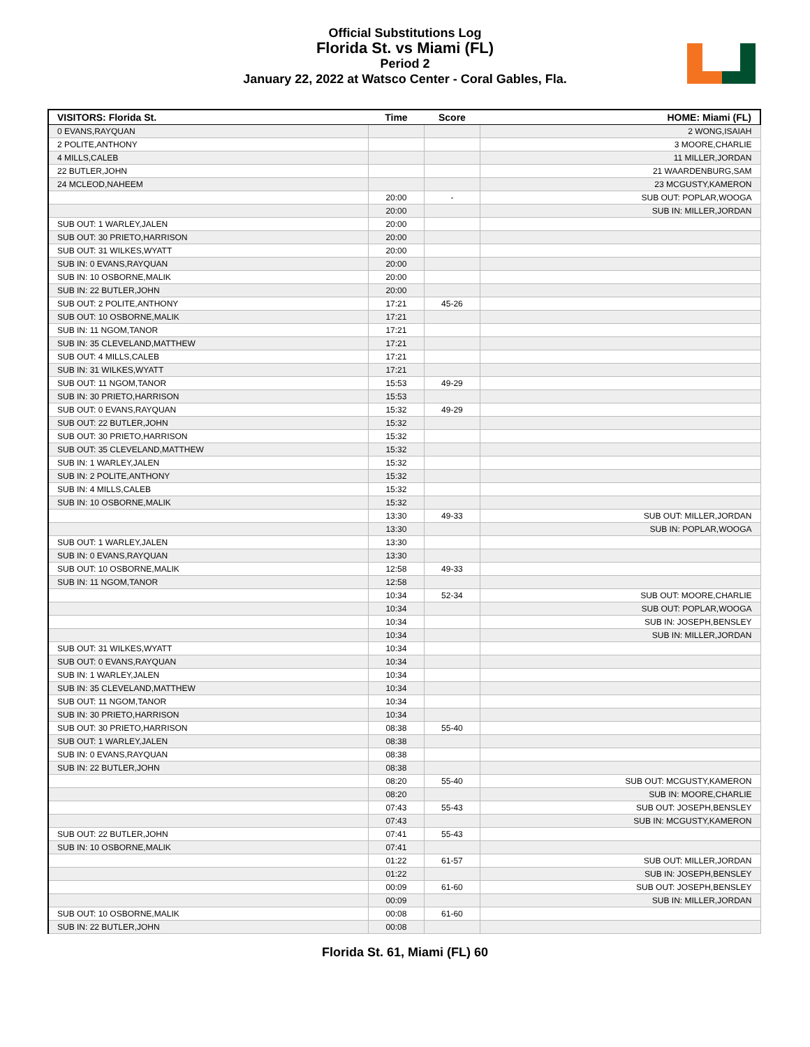Official Substitutions Log
Florida St. vs Miami (FL)
Period 2
January 22, 2022 at Watsco Center - Coral Gables, Fla.
| VISITORS: Florida St. | Time | Score | HOME: Miami (FL) |
| --- | --- | --- | --- |
| 0 EVANS,RAYQUAN | | | 2 WONG,ISAIAH |
| 2 POLITE,ANTHONY | | | 3 MOORE,CHARLIE |
| 4 MILLS,CALEB | | | 11 MILLER,JORDAN |
| 22 BUTLER,JOHN | | | 21 WAARDENBURG,SAM |
| 24 MCLEOD,NAHEEM | | | 23 MCGUSTY,KAMERON |
| | 20:00 | - | SUB OUT: POPLAR,WOOGA |
| | 20:00 | | SUB IN: MILLER,JORDAN |
| SUB OUT: 1 WARLEY,JALEN | 20:00 | | |
| SUB OUT: 30 PRIETO,HARRISON | 20:00 | | |
| SUB OUT: 31 WILKES,WYATT | 20:00 | | |
| SUB IN: 0 EVANS,RAYQUAN | 20:00 | | |
| SUB IN: 10 OSBORNE,MALIK | 20:00 | | |
| SUB IN: 22 BUTLER,JOHN | 20:00 | | |
| SUB OUT: 2 POLITE,ANTHONY | 17:21 | 45-26 | |
| SUB OUT: 10 OSBORNE,MALIK | 17:21 | | |
| SUB IN: 11 NGOM,TANOR | 17:21 | | |
| SUB IN: 35 CLEVELAND,MATTHEW | 17:21 | | |
| SUB OUT: 4 MILLS,CALEB | 17:21 | | |
| SUB IN: 31 WILKES,WYATT | 17:21 | | |
| SUB OUT: 11 NGOM,TANOR | 15:53 | 49-29 | |
| SUB IN: 30 PRIETO,HARRISON | 15:53 | | |
| SUB OUT: 0 EVANS,RAYQUAN | 15:32 | 49-29 | |
| SUB OUT: 22 BUTLER,JOHN | 15:32 | | |
| SUB OUT: 30 PRIETO,HARRISON | 15:32 | | |
| SUB OUT: 35 CLEVELAND,MATTHEW | 15:32 | | |
| SUB IN: 1 WARLEY,JALEN | 15:32 | | |
| SUB IN: 2 POLITE,ANTHONY | 15:32 | | |
| SUB IN: 4 MILLS,CALEB | 15:32 | | |
| SUB IN: 10 OSBORNE,MALIK | 15:32 | | |
| | 13:30 | 49-33 | SUB OUT: MILLER,JORDAN |
| | 13:30 | | SUB IN: POPLAR,WOOGA |
| SUB OUT: 1 WARLEY,JALEN | 13:30 | | |
| SUB IN: 0 EVANS,RAYQUAN | 13:30 | | |
| SUB OUT: 10 OSBORNE,MALIK | 12:58 | 49-33 | |
| SUB IN: 11 NGOM,TANOR | 12:58 | | |
| | 10:34 | 52-34 | SUB OUT: MOORE,CHARLIE |
| | 10:34 | | SUB OUT: POPLAR,WOOGA |
| | 10:34 | | SUB IN: JOSEPH,BENSLEY |
| | 10:34 | | SUB IN: MILLER,JORDAN |
| SUB OUT: 31 WILKES,WYATT | 10:34 | | |
| SUB OUT: 0 EVANS,RAYQUAN | 10:34 | | |
| SUB IN: 1 WARLEY,JALEN | 10:34 | | |
| SUB IN: 35 CLEVELAND,MATTHEW | 10:34 | | |
| SUB OUT: 11 NGOM,TANOR | 10:34 | | |
| SUB IN: 30 PRIETO,HARRISON | 10:34 | | |
| SUB OUT: 30 PRIETO,HARRISON | 08:38 | 55-40 | |
| SUB OUT: 1 WARLEY,JALEN | 08:38 | | |
| SUB IN: 0 EVANS,RAYQUAN | 08:38 | | |
| SUB IN: 22 BUTLER,JOHN | 08:38 | | |
| | 08:20 | 55-40 | SUB OUT: MCGUSTY,KAMERON |
| | 08:20 | | SUB IN: MOORE,CHARLIE |
| | 07:43 | 55-43 | SUB OUT: JOSEPH,BENSLEY |
| | 07:43 | | SUB IN: MCGUSTY,KAMERON |
| SUB OUT: 22 BUTLER,JOHN | 07:41 | 55-43 | |
| SUB IN: 10 OSBORNE,MALIK | 07:41 | | |
| | 01:22 | 61-57 | SUB OUT: MILLER,JORDAN |
| | 01:22 | | SUB IN: JOSEPH,BENSLEY |
| | 00:09 | 61-60 | SUB OUT: JOSEPH,BENSLEY |
| | 00:09 | | SUB IN: MILLER,JORDAN |
| SUB OUT: 10 OSBORNE,MALIK | 00:08 | 61-60 | |
| SUB IN: 22 BUTLER,JOHN | 00:08 | | |
Florida St. 61, Miami (FL) 60